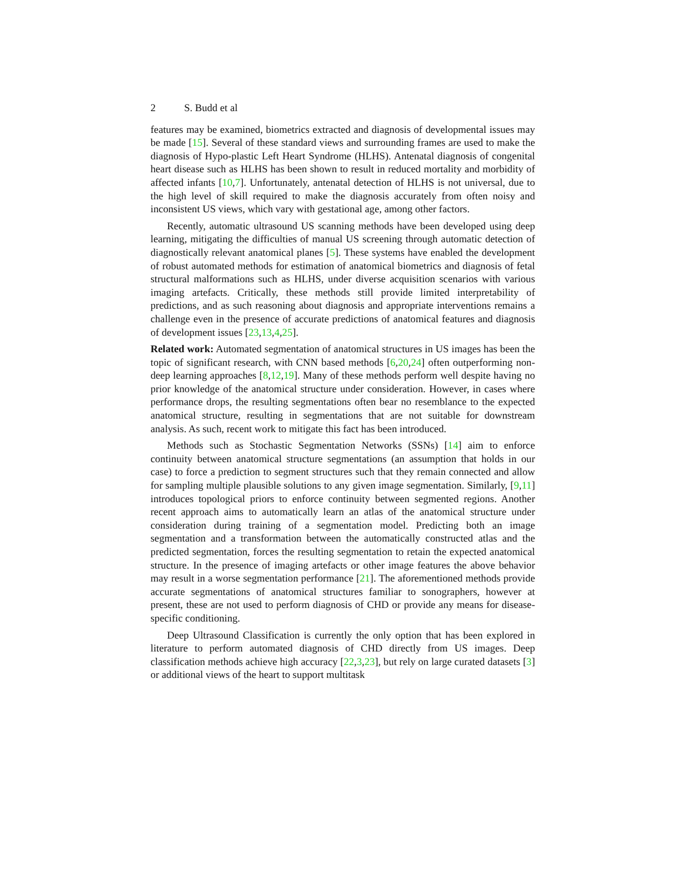2 S. Budd et al
features may be examined, biometrics extracted and diagnosis of developmental issues may be made [15]. Several of these standard views and surrounding frames are used to make the diagnosis of Hypo-plastic Left Heart Syndrome (HLHS). Antenatal diagnosis of congenital heart disease such as HLHS has been shown to result in reduced mortality and morbidity of affected infants [10,7]. Unfortunately, antenatal detection of HLHS is not universal, due to the high level of skill required to make the diagnosis accurately from often noisy and inconsistent US views, which vary with gestational age, among other factors.
Recently, automatic ultrasound US scanning methods have been developed using deep learning, mitigating the difficulties of manual US screening through automatic detection of diagnostically relevant anatomical planes [5]. These systems have enabled the development of robust automated methods for estimation of anatomical biometrics and diagnosis of fetal structural malformations such as HLHS, under diverse acquisition scenarios with various imaging artefacts. Critically, these methods still provide limited interpretability of predictions, and as such reasoning about diagnosis and appropriate interventions remains a challenge even in the presence of accurate predictions of anatomical features and diagnosis of development issues [23,13,4,25].
Related work: Automated segmentation of anatomical structures in US images has been the topic of significant research, with CNN based methods [6,20,24] often outperforming non-deep learning approaches [8,12,19]. Many of these methods perform well despite having no prior knowledge of the anatomical structure under consideration. However, in cases where performance drops, the resulting segmentations often bear no resemblance to the expected anatomical structure, resulting in segmentations that are not suitable for downstream analysis. As such, recent work to mitigate this fact has been introduced.
Methods such as Stochastic Segmentation Networks (SSNs) [14] aim to enforce continuity between anatomical structure segmentations (an assumption that holds in our case) to force a prediction to segment structures such that they remain connected and allow for sampling multiple plausible solutions to any given image segmentation. Similarly, [9,11] introduces topological priors to enforce continuity between segmented regions. Another recent approach aims to automatically learn an atlas of the anatomical structure under consideration during training of a segmentation model. Predicting both an image segmentation and a transformation between the automatically constructed atlas and the predicted segmentation, forces the resulting segmentation to retain the expected anatomical structure. In the presence of imaging artefacts or other image features the above behavior may result in a worse segmentation performance [21]. The aforementioned methods provide accurate segmentations of anatomical structures familiar to sonographers, however at present, these are not used to perform diagnosis of CHD or provide any means for disease-specific conditioning.
Deep Ultrasound Classification is currently the only option that has been explored in literature to perform automated diagnosis of CHD directly from US images. Deep classification methods achieve high accuracy [22,3,23], but rely on large curated datasets [3] or additional views of the heart to support multitask